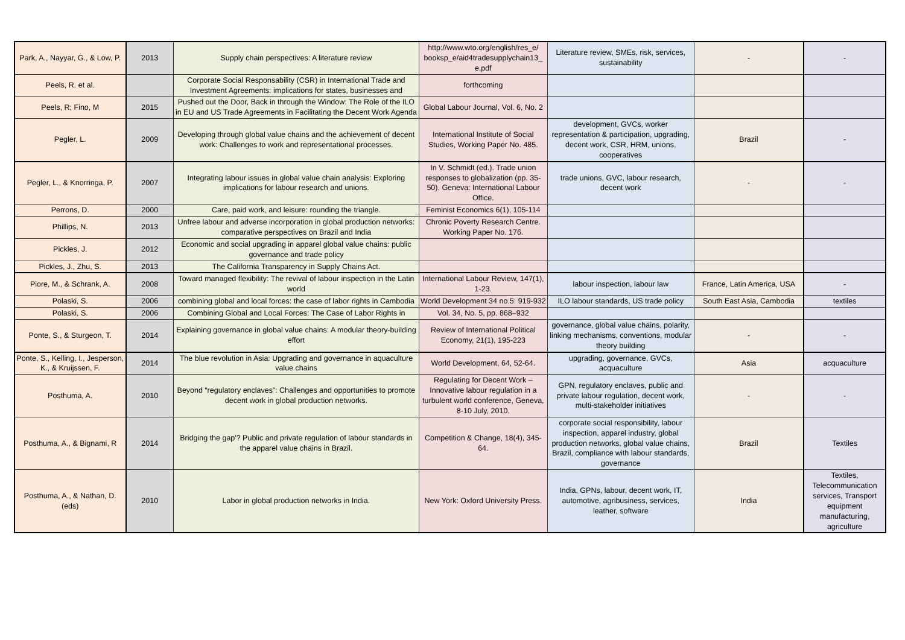| Park, A., Nayyar, G., & Low, P. | 2013 | Supply chain perspectives: A literature review | http://www.wto.org/english/res_e/ booksp_e/aid4tradesupplychain13_ e.pdf | Literature review, SMEs, risk, services, sustainability | - | - |
| Peels, R. et al. | | Corporate Social Responsability (CSR) in International Trade and Investment Agreements: implications for states, businesses and | forthcoming | | | |
| Peels, R; Fino, M | 2015 | Pushed out the Door, Back in through the Window: The Role of the ILO in EU and US Trade Agreements in Facilitating the Decent Work Agenda | Global Labour Journal, Vol. 6, No. 2 | | | |
| Pegler, L. | 2009 | Developing through global value chains and the achievement of decent work: Challenges to work and representational processes. | International Institute of Social Studies, Working Paper No. 485. | development, GVCs, worker representation & participation, upgrading, decent work, CSR, HRM, unions, cooperatives | Brazil | - |
| Pegler, L., & Knorringa, P. | 2007 | Integrating labour issues in global value chain analysis: Exploring implications for labour research and unions. | In V. Schmidt (ed.). Trade union responses to globalization (pp. 35-50). Geneva: International Labour Office. | trade unions, GVC, labour research, decent work | - | - |
| Perrons, D. | 2000 | Care, paid work, and leisure: rounding the triangle. | Feminist Economics 6(1), 105-114 | | | |
| Phillips, N. | 2013 | Unfree labour and adverse incorporation in global production networks: comparative perspectives on Brazil and India | Chronic Poverty Research Centre. Working Paper No. 176. | | | |
| Pickles, J. | 2012 | Economic and social upgrading in apparel global value chains: public governance and trade policy | | | | |
| Pickles, J., Zhu, S. | 2013 | The California Transparency in Supply Chains Act. | | | | |
| Piore, M., & Schrank, A. | 2008 | Toward managed flexibility: The revival of labour inspection in the Latin world | International Labour Review, 147(1), 1-23. | labour inspection, labour law | France, Latin America, USA | - |
| Polaski, S. | 2006 | combining global and local forces: the case of labor rights in Cambodia | World Development 34 no.5: 919-932 | ILO labour standards, US trade policy | South East Asia, Cambodia | textiles |
| Polaski, S. | 2006 | Combining Global and Local Forces: The Case of Labor Rights in | Vol. 34, No. 5, pp. 868–932 | | | |
| Ponte, S., & Sturgeon, T. | 2014 | Explaining governance in global value chains: A modular theory-building effort | Review of International Political Economy, 21(1), 195-223 | governance, global value chains, polarity, linking mechanisms, conventions, modular theory building | - | - |
| Ponte, S., Kelling, I., Jesperson, K., & Kruijssen, F. | 2014 | The blue revolution in Asia: Upgrading and governance in aquaculture value chains | World Development, 64, 52-64. | upgrading, governance, GVCs, acquaculture | Asia | acquaculture |
| Posthuma, A. | 2010 | Beyond “regulatory enclaves”: Challenges and opportunities to promote decent work in global production networks. | Regulating for Decent Work – Innovative labour regulation in a turbulent world conference, Geneva, 8-10 July, 2010. | GPN, regulatory enclaves, public and private labour regulation, decent work, multi-stakeholder initiatives | - | - |
| Posthuma, A., & Bignami, R | 2014 | Bridging the gap'? Public and private regulation of labour standards in the apparel value chains in Brazil. | Competition & Change, 18(4), 345-64. | corporate social responsibility, labour inspection, apparel industry, global production networks, global value chains, Brazil, compliance with labour standards, governance | Brazil | Textiles |
| Posthuma, A., & Nathan, D. (eds) | 2010 | Labor in global production networks in India. | New York: Oxford University Press. | India, GPNs, labour, decent work, IT, automotive, agribusiness, services, leather, software | India | Textiles, Telecommunication services, Transport equipment manufacturing, agriculture |